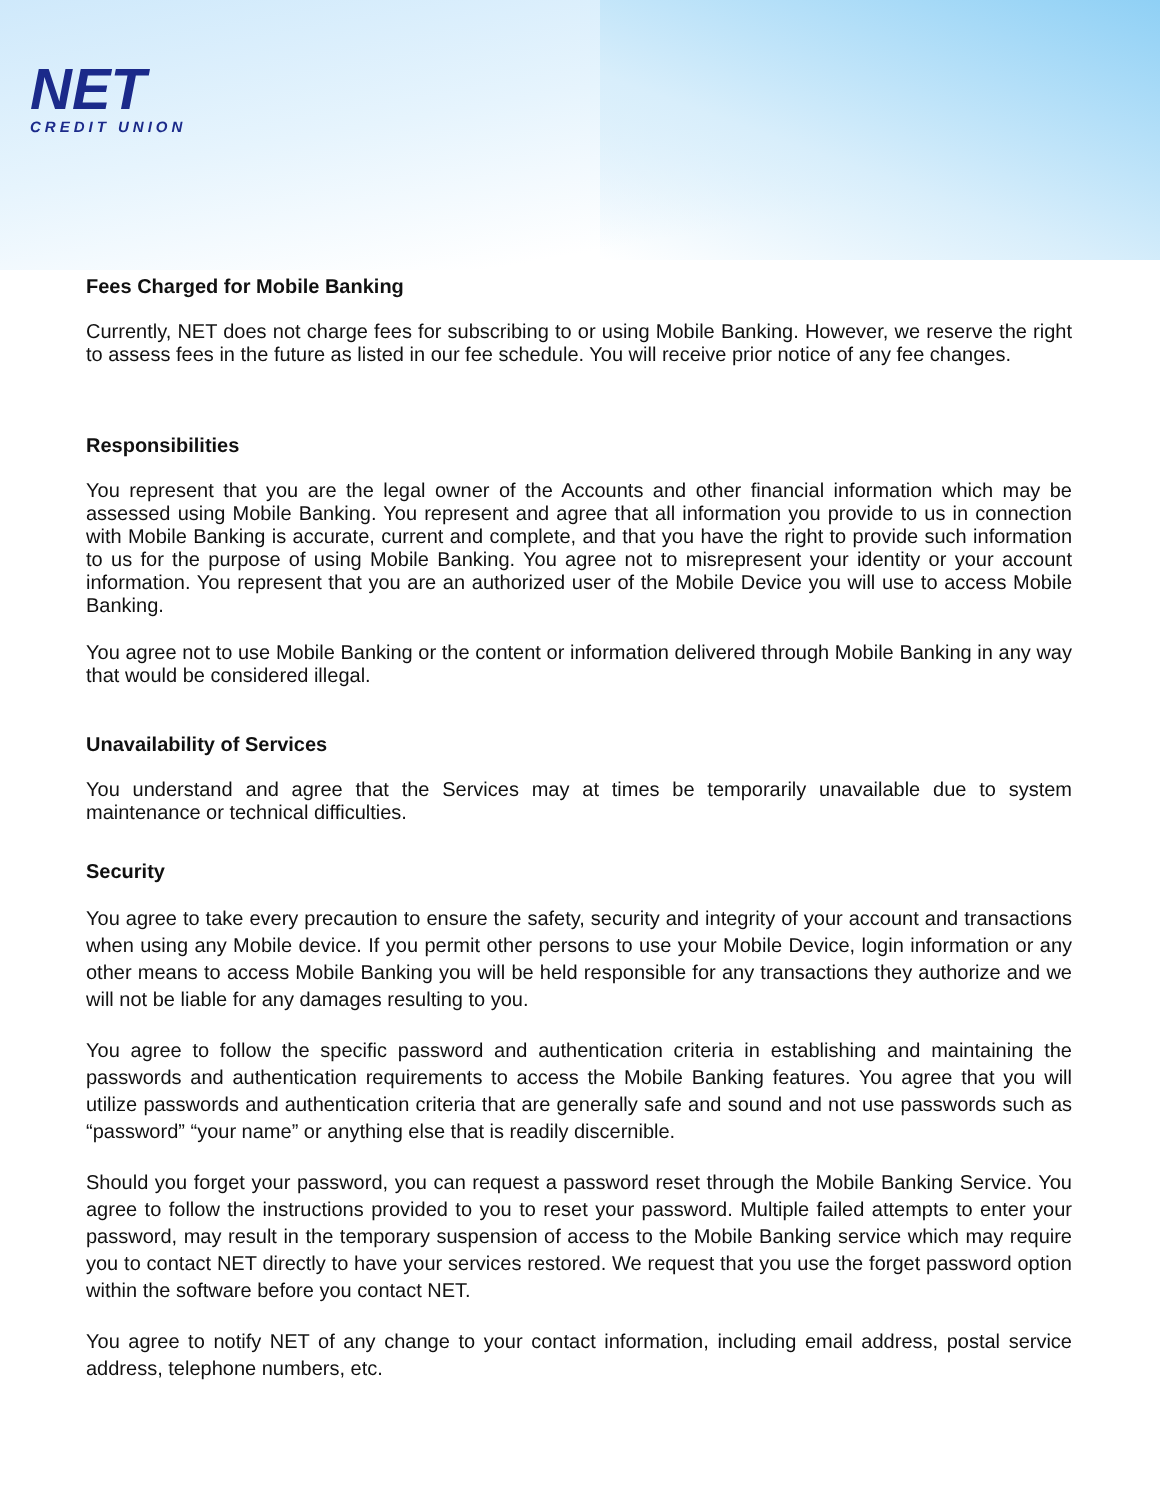NET
CREDIT UNION
Fees Charged for Mobile Banking
Currently, NET does not charge fees for subscribing to or using Mobile Banking. However, we reserve the right to assess fees in the future as listed in our fee schedule. You will receive prior notice of any fee changes.
Responsibilities
You represent that you are the legal owner of the Accounts and other financial information which may be assessed using Mobile Banking. You represent and agree that all information you provide to us in connection with Mobile Banking is accurate, current and complete, and that you have the right to provide such information to us for the purpose of using Mobile Banking. You agree not to misrepresent your identity or your account information. You represent that you are an authorized user of the Mobile Device you will use to access Mobile Banking.
You agree not to use Mobile Banking or the content or information delivered through Mobile Banking in any way that would be considered illegal.
Unavailability of Services
You understand and agree that the Services may at times be temporarily unavailable due to system maintenance or technical difficulties.
Security
You agree to take every precaution to ensure the safety, security and integrity of your account and transactions when using any Mobile device. If you permit other persons to use your Mobile Device, login information or any other means to access Mobile Banking you will be held responsible for any transactions they authorize and we will not be liable for any damages resulting to you.
You agree to follow the specific password and authentication criteria in establishing and maintaining the passwords and authentication requirements to access the Mobile Banking features. You agree that you will utilize passwords and authentication criteria that are generally safe and sound and not use passwords such as “password” “your name” or anything else that is readily discernible.
Should you forget your password, you can request a password reset through the Mobile Banking Service. You agree to follow the instructions provided to you to reset your password. Multiple failed attempts to enter your password, may result in the temporary suspension of access to the Mobile Banking service which may require you to contact NET directly to have your services restored. We request that you use the forget password option within the software before you contact NET.
You agree to notify NET of any change to your contact information, including email address, postal service address, telephone numbers, etc.